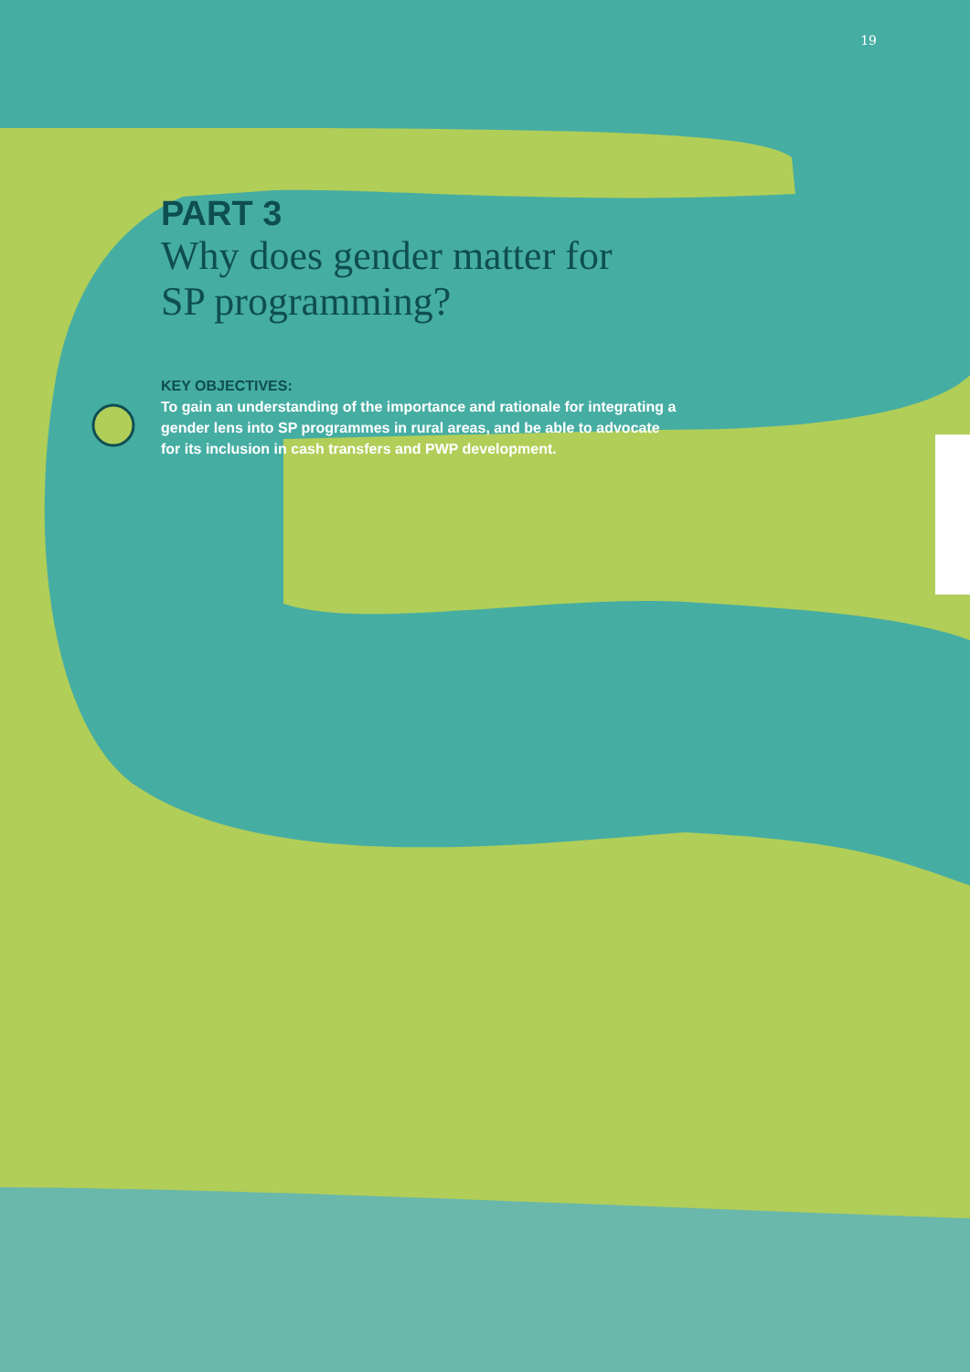19
PART 3
Why does gender matter for
SP programming?
KEY OBJECTIVES:
To gain an understanding of the importance and rationale for integrating a gender lens into SP programmes in rural areas, and be able to advocate for its inclusion in cash transfers and PWP development.